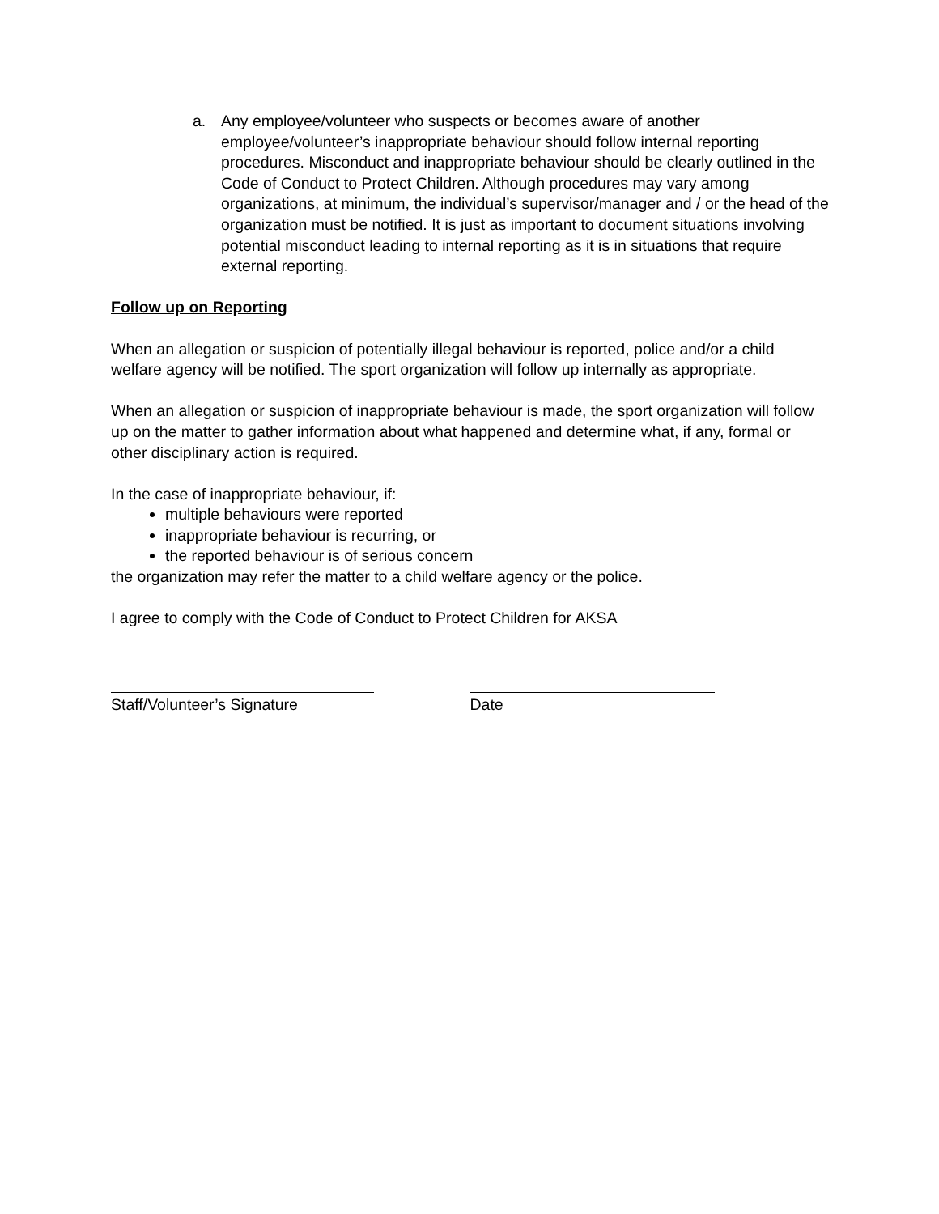a. Any employee/volunteer who suspects or becomes aware of another employee/volunteer’s inappropriate behaviour should follow internal reporting procedures. Misconduct and inappropriate behaviour should be clearly outlined in the Code of Conduct to Protect Children. Although procedures may vary among organizations, at minimum, the individual’s supervisor/manager and / or the head of the organization must be notified. It is just as important to document situations involving potential misconduct leading to internal reporting as it is in situations that require external reporting.
Follow up on Reporting
When an allegation or suspicion of potentially illegal behaviour is reported, police and/or a child welfare agency will be notified. The sport organization will follow up internally as appropriate.
When an allegation or suspicion of inappropriate behaviour is made, the sport organization will follow up on the matter to gather information about what happened and determine what, if any, formal or other disciplinary action is required.
In the case of inappropriate behaviour, if:
multiple behaviours were reported
inappropriate behaviour is recurring, or
the reported behaviour is of serious concern
the organization may refer the matter to a child welfare agency or the police.
I agree to comply with the Code of Conduct to Protect Children for AKSA
Staff/Volunteer’s Signature Date